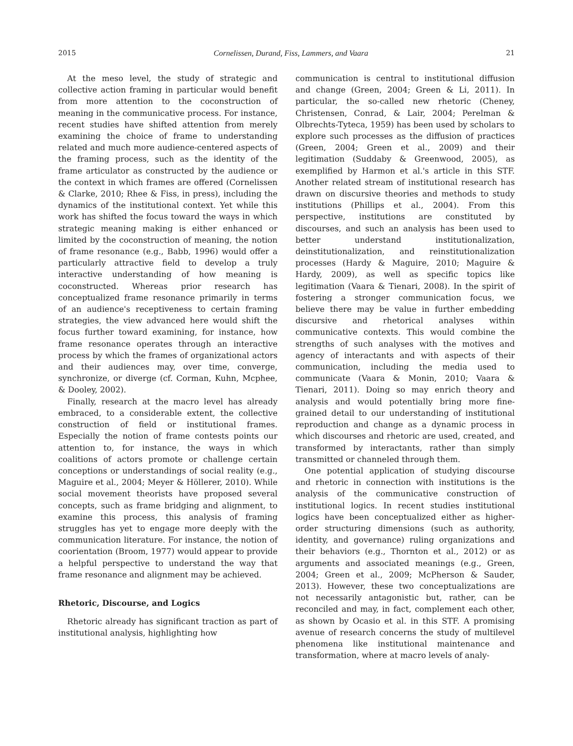2015 Cornelissen, Durand, Fiss, Lammers, and Vaara 21
At the meso level, the study of strategic and collective action framing in particular would benefit from more attention to the coconstruction of meaning in the communicative process. For instance, recent studies have shifted attention from merely examining the choice of frame to understanding related and much more audience-centered aspects of the framing process, such as the identity of the frame articulator as constructed by the audience or the context in which frames are offered (Cornelissen & Clarke, 2010; Rhee & Fiss, in press), including the dynamics of the institutional context. Yet while this work has shifted the focus toward the ways in which strategic meaning making is either enhanced or limited by the coconstruction of meaning, the notion of frame resonance (e.g., Babb, 1996) would offer a particularly attractive field to develop a truly interactive understanding of how meaning is coconstructed. Whereas prior research has conceptualized frame resonance primarily in terms of an audience's receptiveness to certain framing strategies, the view advanced here would shift the focus further toward examining, for instance, how frame resonance operates through an interactive process by which the frames of organizational actors and their audiences may, over time, converge, synchronize, or diverge (cf. Corman, Kuhn, Mcphee, & Dooley, 2002).
Finally, research at the macro level has already embraced, to a considerable extent, the collective construction of field or institutional frames. Especially the notion of frame contests points our attention to, for instance, the ways in which coalitions of actors promote or challenge certain conceptions or understandings of social reality (e.g., Maguire et al., 2004; Meyer & Höllerer, 2010). While social movement theorists have proposed several concepts, such as frame bridging and alignment, to examine this process, this analysis of framing struggles has yet to engage more deeply with the communication literature. For instance, the notion of coorientation (Broom, 1977) would appear to provide a helpful perspective to understand the way that frame resonance and alignment may be achieved.
Rhetoric, Discourse, and Logics
Rhetoric already has significant traction as part of institutional analysis, highlighting how
communication is central to institutional diffusion and change (Green, 2004; Green & Li, 2011). In particular, the so-called new rhetoric (Cheney, Christensen, Conrad, & Lair, 2004; Perelman & Olbrechts-Tyteca, 1959) has been used by scholars to explore such processes as the diffusion of practices (Green, 2004; Green et al., 2009) and their legitimation (Suddaby & Greenwood, 2005), as exemplified by Harmon et al.'s article in this STF. Another related stream of institutional research has drawn on discursive theories and methods to study institutions (Phillips et al., 2004). From this perspective, institutions are constituted by discourses, and such an analysis has been used to better understand institutionalization, deinstitutionalization, and reinstitutionalization processes (Hardy & Maguire, 2010; Maguire & Hardy, 2009), as well as specific topics like legitimation (Vaara & Tienari, 2008). In the spirit of fostering a stronger communication focus, we believe there may be value in further embedding discursive and rhetorical analyses within communicative contexts. This would combine the strengths of such analyses with the motives and agency of interactants and with aspects of their communication, including the media used to communicate (Vaara & Monin, 2010; Vaara & Tienari, 2011). Doing so may enrich theory and analysis and would potentially bring more fine-grained detail to our understanding of institutional reproduction and change as a dynamic process in which discourses and rhetoric are used, created, and transformed by interactants, rather than simply transmitted or channeled through them.
One potential application of studying discourse and rhetoric in connection with institutions is the analysis of the communicative construction of institutional logics. In recent studies institutional logics have been conceptualized either as higher-order structuring dimensions (such as authority, identity, and governance) ruling organizations and their behaviors (e.g., Thornton et al., 2012) or as arguments and associated meanings (e.g., Green, 2004; Green et al., 2009; McPherson & Sauder, 2013). However, these two conceptualizations are not necessarily antagonistic but, rather, can be reconciled and may, in fact, complement each other, as shown by Ocasio et al. in this STF. A promising avenue of research concerns the study of multilevel phenomena like institutional maintenance and transformation, where at macro levels of analy-